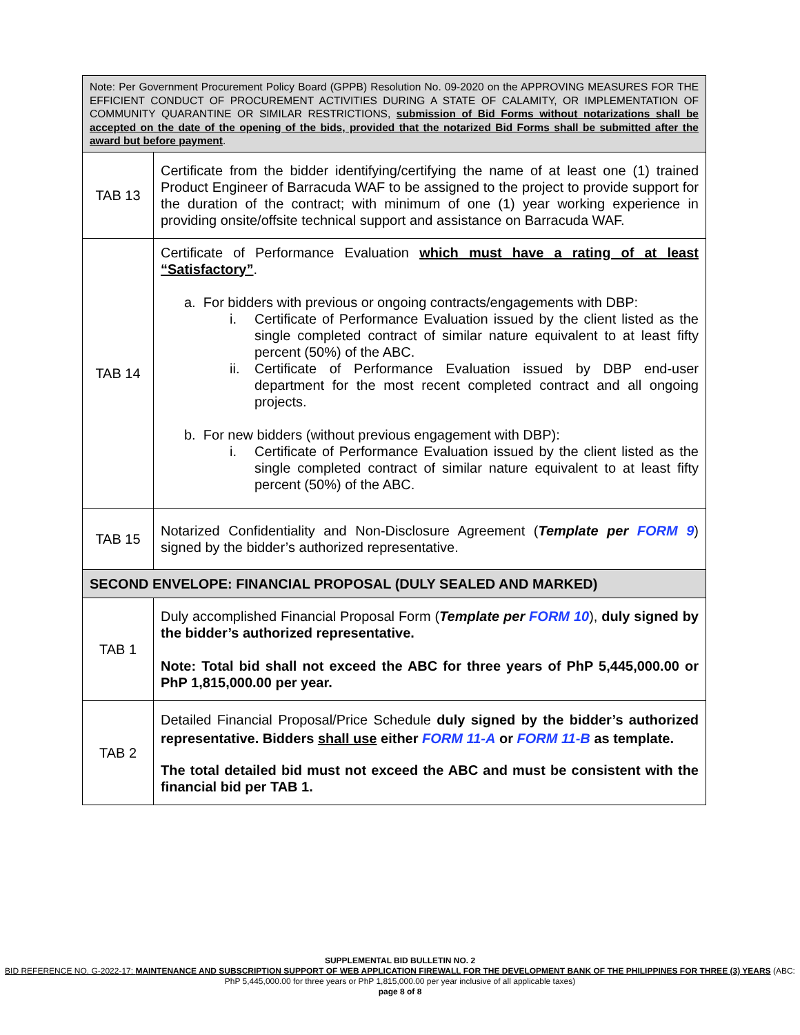| Note: Per Government Procurement Policy Board (GPPB) Resolution No. 09-2020 on the APPROVING MEASURES FOR THE EFFICIENT CONDUCT OF PROCUREMENT ACTIVITIES DURING A STATE OF CALAMITY, OR IMPLEMENTATION OF COMMUNITY QUARANTINE OR SIMILAR RESTRICTIONS, submission of Bid Forms without notarizations shall be accepted on the date of the opening of the bids, provided that the notarized Bid Forms shall be submitted after the award but before payment . | |
| TAB 13 | Certificate from the bidder identifying/certifying the name of at least one (1) trained Product Engineer of Barracuda WAF to be assigned to the project to provide support for the duration of the contract; with minimum of one (1) year working experience in providing onsite/offsite technical support and assistance on Barracuda WAF. |
| TAB 14 | Certificate of Performance Evaluation which must have a rating of at least “Satisfactory” . a. For bidders with previous or ongoing contracts/engagements with DBP: i. Certificate of Performance Evaluation issued by the client listed as the single completed contract of similar nature equivalent to at least fifty percent (50%) of the ABC. ii. Certificate of Performance Evaluation issued by DBP end-user department for the most recent completed contract and all ongoing projects. b. For new bidders (without previous engagement with DBP): i. Certificate of Performance Evaluation issued by the client listed as the single completed contract of similar nature equivalent to at least fifty percent (50%) of the ABC. |
| TAB 15 | Notarized Confidentiality and Non-Disclosure Agreement ( Template per FORM 9 ) signed by the bidder’s authorized representative. |
| SECOND ENVELOPE: FINANCIAL PROPOSAL (DULY SEALED AND MARKED) | |
| TAB 1 | Duly accomplished Financial Proposal Form ( Template per FORM 10 ), duly signed by the bidder’s authorized representative. Note: Total bid shall not exceed the ABC for three years of PhP 5,445,000.00 or PhP 1,815,000.00 per year. |
| TAB 2 | Detailed Financial Proposal/Price Schedule duly signed by the bidder’s authorized representative. Bidders shall use either FORM 11-A or FORM 11-B as template. The total detailed bid must not exceed the ABC and must be consistent with the financial bid per TAB 1. |
SUPPLEMENTAL BID BULLETIN NO. 2
BID REFERENCE NO. G-2022-17: MAINTENANCE AND SUBSCRIPTION SUPPORT OF WEB APPLICATION FIREWALL FOR THE DEVELOPMENT BANK OF THE PHILIPPINES FOR THREE (3) YEARS (ABC: PhP 5,445,000.00 for three years or PhP 1,815,000.00 per year inclusive of all applicable taxes)
page 8 of 8